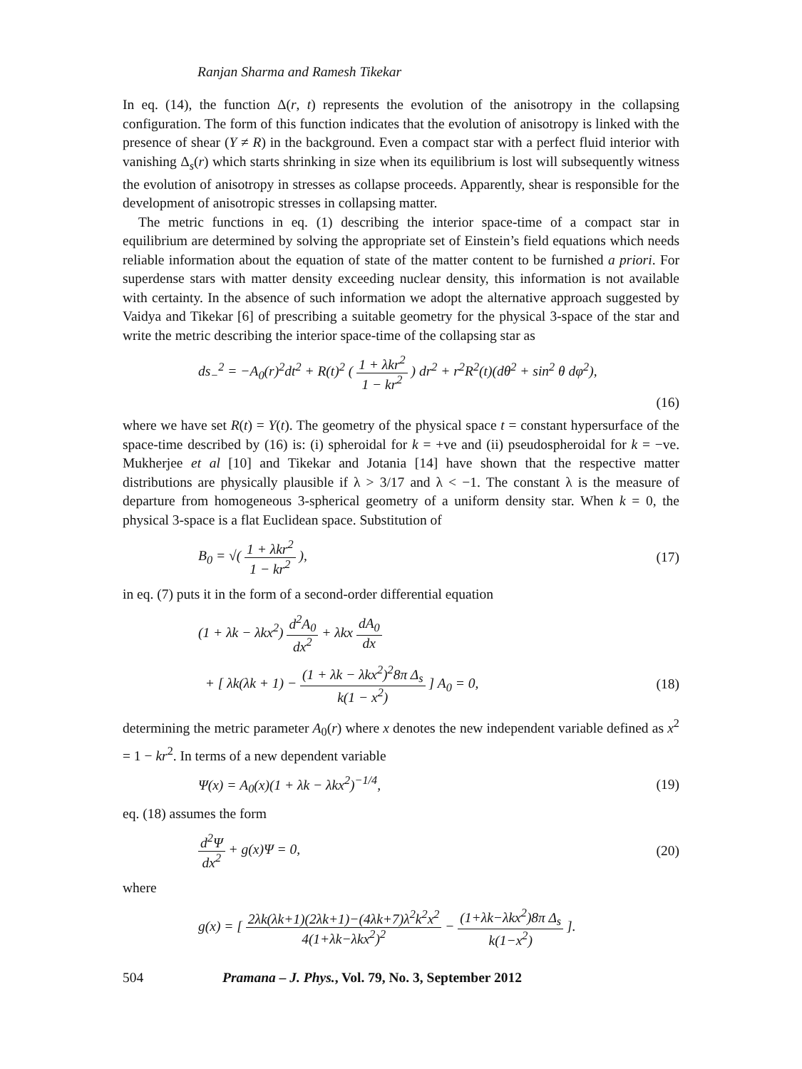Ranjan Sharma and Ramesh Tikekar
In eq. (14), the function Δ(r, t) represents the evolution of the anisotropy in the collapsing configuration. The form of this function indicates that the evolution of anisotropy is linked with the presence of shear (Y ≠ R) in the background. Even a compact star with a perfect fluid interior with vanishing Δ<sub>s</sub>(r) which starts shrinking in size when its equilibrium is lost will subsequently witness the evolution of anisotropy in stresses as collapse proceeds. Apparently, shear is responsible for the development of anisotropic stresses in collapsing matter.
The metric functions in eq. (1) describing the interior space-time of a compact star in equilibrium are determined by solving the appropriate set of Einstein’s field equations which needs reliable information about the equation of state of the matter content to be furnished a priori. For superdense stars with matter density exceeding nuclear density, this information is not available with certainty. In the absence of such information we adopt the alternative approach suggested by Vaidya and Tikekar [6] of prescribing a suitable geometry for the physical 3-space of the star and write the metric describing the interior space-time of the collapsing star as
ds<sub>−</sub><sup>2</sup> = −A<sub>0</sub>(r)<sup>2</sup>dt<sup>2</sup> + R(t)<sup>2</sup> ( 1 + λkr<sup>2</sup> 1 − kr<sup>2</sup> ) dr<sup>2</sup> + r<sup>2</sup>R<sup>2</sup>(t)(dθ<sup>2</sup> + sin<sup>2</sup> θ dφ<sup>2</sup>),
(16)
where we have set R(t) = Y(t). The geometry of the physical space t = constant hypersurface of the space-time described by (16) is: (i) spheroidal for k = +ve and (ii) pseudospheroidal for k = −ve. Mukherjee et al [10] and Tikekar and Jotania [14] have shown that the respective matter distributions are physically plausible if λ > 3/17 and λ < −1. The constant λ is the measure of departure from homogeneous 3-spherical geometry of a uniform density star. When k = 0, the physical 3-space is a flat Euclidean space. Substitution of
B<sub>0</sub> = √( 1 + λkr<sup>2</sup> 1 − kr<sup>2</sup> ), (17)
in eq. (7) puts it in the form of a second-order differential equation
(1 + λk − λkx<sup>2</sup>) d<sup>2</sup>A<sub>0</sub> dx<sup>2</sup> + λkx dA<sub>0</sub> dx
+ [ λk(λk + 1) − (1 + λk − λkx<sup>2</sup>)<sup>2</sup>8π Δ<sub>s</sub> k(1 − x<sup>2</sup>) ] A<sub>0</sub> = 0, (18)
determining the metric parameter A<sub>0</sub>(r) where x denotes the new independent variable defined as x<sup>2</sup> = 1 − kr<sup>2</sup>. In terms of a new dependent variable
Ψ(x) = A<sub>0</sub>(x)(1 + λk − λkx<sup>2</sup>)<sup>−1/4</sup>, (19)
eq. (18) assumes the form
d<sup>2</sup>Ψ dx<sup>2</sup> + g(x)Ψ = 0, (20)
where
g(x) = [ 2λk(λk+1)(2λk+1)−(4λk+7)λ<sup>2</sup>k<sup>2</sup>x<sup>2</sup> 4(1+λk−λkx<sup>2</sup>)<sup>2</sup> − (1+λk−λkx<sup>2</sup>)8π Δ<sub>s</sub> k(1−x<sup>2</sup>) ].
504 Pramana – J. Phys., Vol. 79, No. 3, September 2012